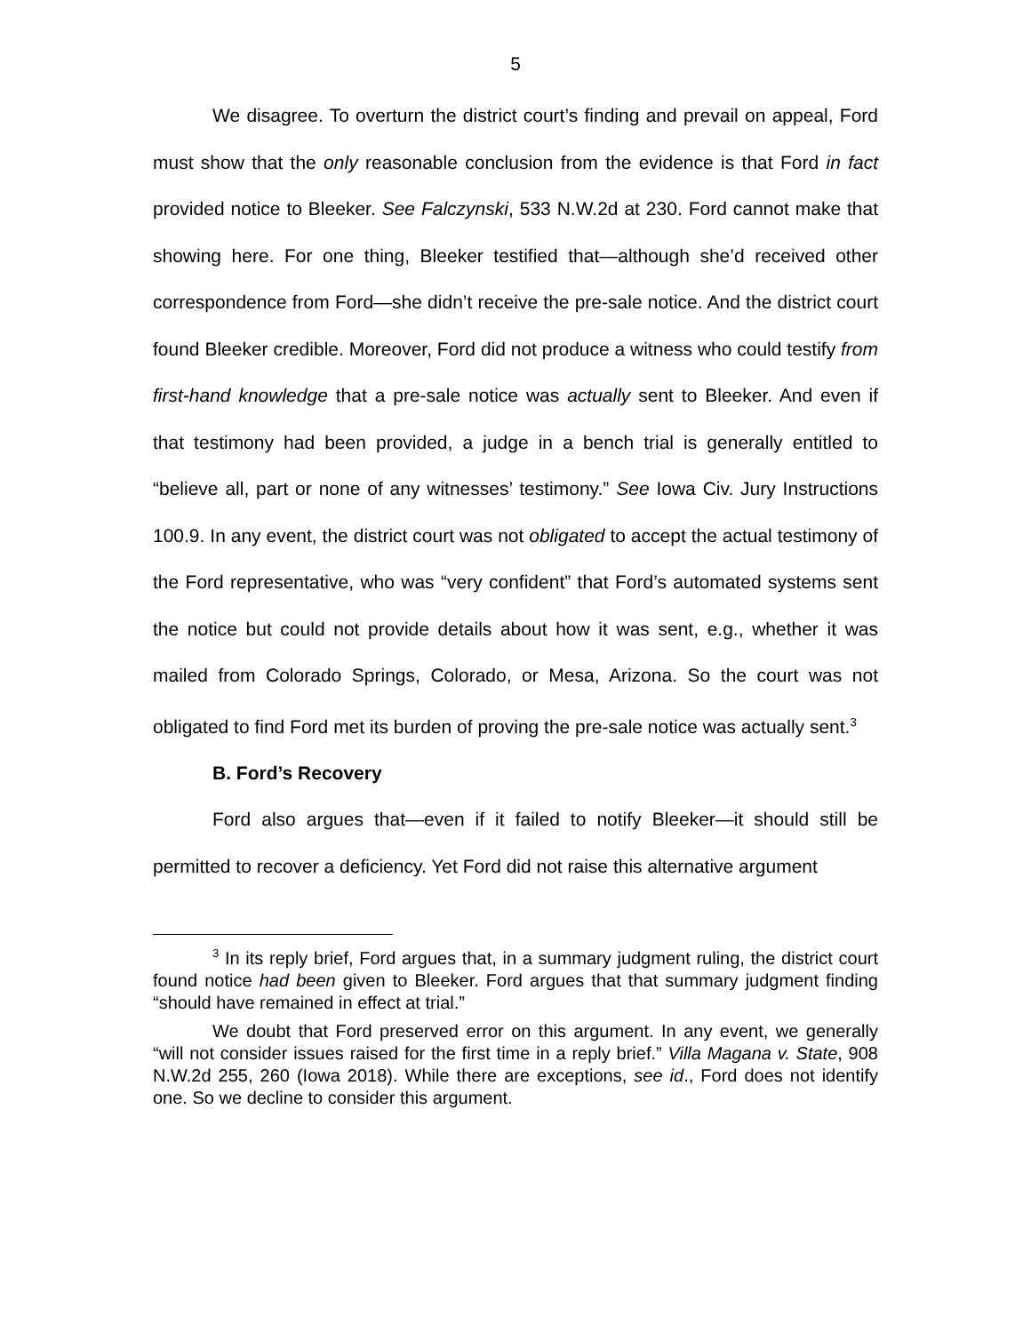5
We disagree. To overturn the district court’s finding and prevail on appeal, Ford must show that the only reasonable conclusion from the evidence is that Ford in fact provided notice to Bleeker. See Falczynski, 533 N.W.2d at 230. Ford cannot make that showing here. For one thing, Bleeker testified that—although she’d received other correspondence from Ford—she didn’t receive the pre-sale notice. And the district court found Bleeker credible. Moreover, Ford did not produce a witness who could testify from first-hand knowledge that a pre-sale notice was actually sent to Bleeker. And even if that testimony had been provided, a judge in a bench trial is generally entitled to “believe all, part or none of any witnesses’ testimony.” See Iowa Civ. Jury Instructions 100.9. In any event, the district court was not obligated to accept the actual testimony of the Ford representative, who was “very confident” that Ford’s automated systems sent the notice but could not provide details about how it was sent, e.g., whether it was mailed from Colorado Springs, Colorado, or Mesa, Arizona. So the court was not obligated to find Ford met its burden of proving the pre-sale notice was actually sent.<sup>3</sup>
B. Ford’s Recovery
Ford also argues that—even if it failed to notify Bleeker—it should still be permitted to recover a deficiency. Yet Ford did not raise this alternative argument
<sup>3</sup> In its reply brief, Ford argues that, in a summary judgment ruling, the district court found notice had been given to Bleeker. Ford argues that that summary judgment finding “should have remained in effect at trial.”
We doubt that Ford preserved error on this argument. In any event, we generally “will not consider issues raised for the first time in a reply brief.” Villa Magana v. State, 908 N.W.2d 255, 260 (Iowa 2018). While there are exceptions, see id., Ford does not identify one. So we decline to consider this argument.